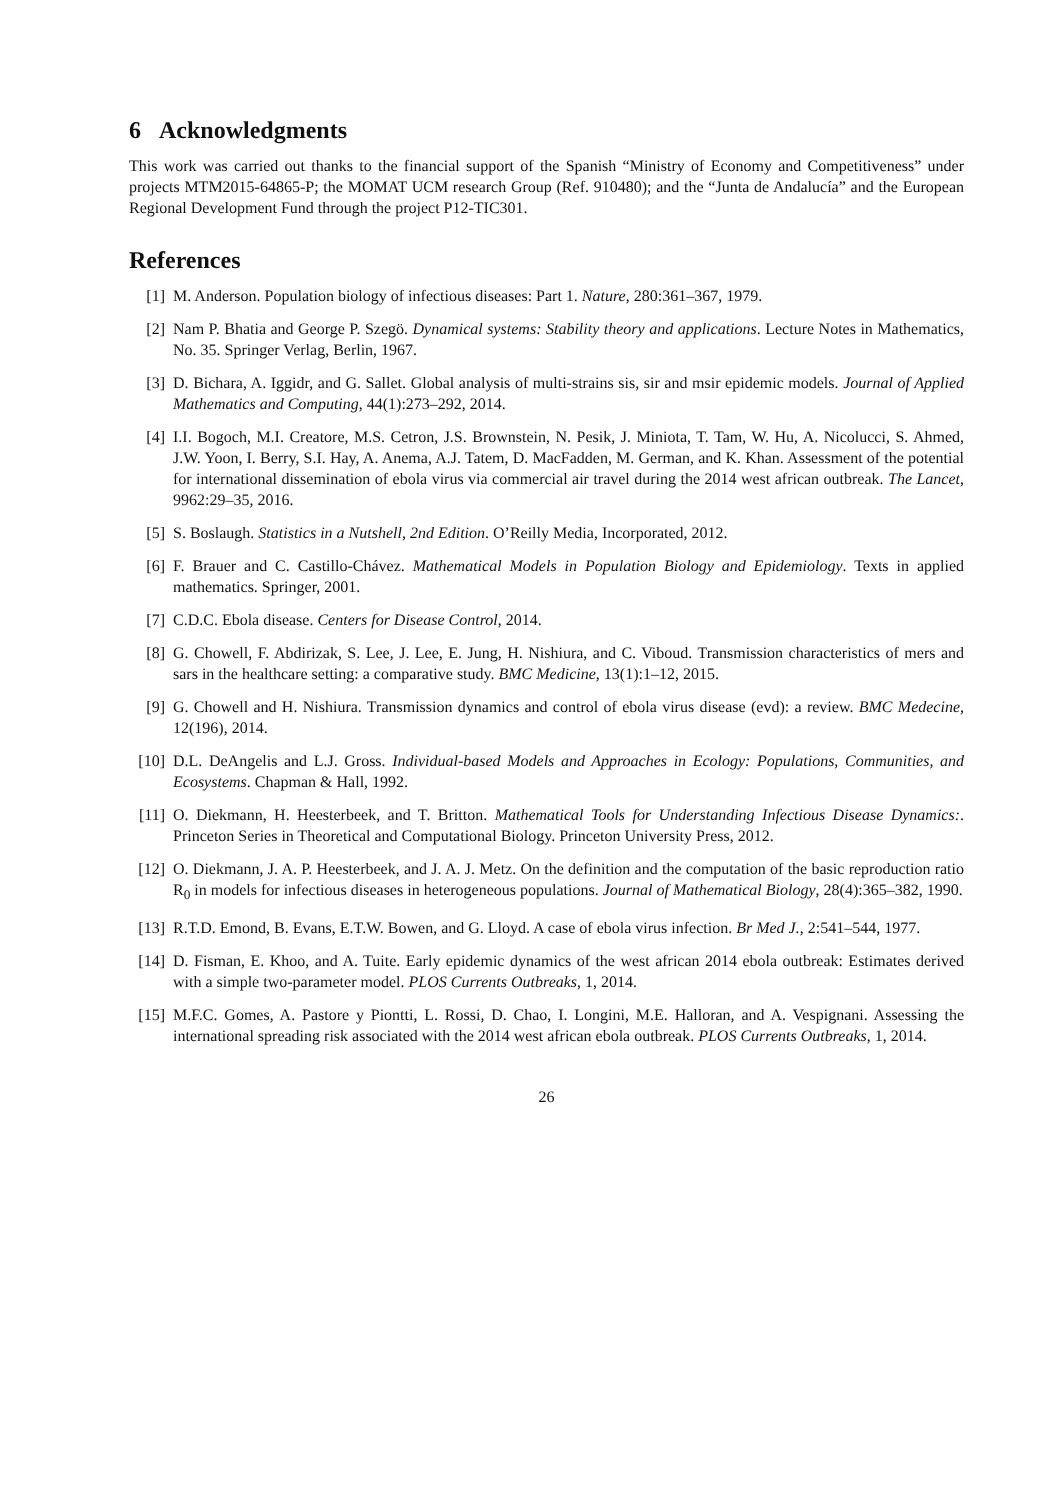6 Acknowledgments
This work was carried out thanks to the financial support of the Spanish “Ministry of Economy and Competitiveness” under projects MTM2015-64865-P; the MOMAT UCM research Group (Ref. 910480); and the “Junta de Andalucía” and the European Regional Development Fund through the project P12-TIC301.
References
[1] M. Anderson. Population biology of infectious diseases: Part 1. Nature, 280:361–367, 1979.
[2] Nam P. Bhatia and George P. Szegö. Dynamical systems: Stability theory and applications. Lecture Notes in Mathematics, No. 35. Springer Verlag, Berlin, 1967.
[3] D. Bichara, A. Iggidr, and G. Sallet. Global analysis of multi-strains sis, sir and msir epidemic models. Journal of Applied Mathematics and Computing, 44(1):273–292, 2014.
[4] I.I. Bogoch, M.I. Creatore, M.S. Cetron, J.S. Brownstein, N. Pesik, J. Miniota, T. Tam, W. Hu, A. Nicolucci, S. Ahmed, J.W. Yoon, I. Berry, S.I. Hay, A. Anema, A.J. Tatem, D. MacFadden, M. German, and K. Khan. Assessment of the potential for international dissemination of ebola virus via commercial air travel during the 2014 west african outbreak. The Lancet, 9962:29–35, 2016.
[5] S. Boslaugh. Statistics in a Nutshell, 2nd Edition. O’Reilly Media, Incorporated, 2012.
[6] F. Brauer and C. Castillo-Chávez. Mathematical Models in Population Biology and Epidemiology. Texts in applied mathematics. Springer, 2001.
[7] C.D.C. Ebola disease. Centers for Disease Control, 2014.
[8] G. Chowell, F. Abdirizak, S. Lee, J. Lee, E. Jung, H. Nishiura, and C. Viboud. Transmission characteristics of mers and sars in the healthcare setting: a comparative study. BMC Medicine, 13(1):1–12, 2015.
[9] G. Chowell and H. Nishiura. Transmission dynamics and control of ebola virus disease (evd): a review. BMC Medecine, 12(196), 2014.
[10] D.L. DeAngelis and L.J. Gross. Individual-based Models and Approaches in Ecology: Populations, Communities, and Ecosystems. Chapman & Hall, 1992.
[11] O. Diekmann, H. Heesterbeek, and T. Britton. Mathematical Tools for Understanding Infectious Disease Dynamics:. Princeton Series in Theoretical and Computational Biology. Princeton University Press, 2012.
[12] O. Diekmann, J. A. P. Heesterbeek, and J. A. J. Metz. On the definition and the computation of the basic reproduction ratio R<sub>0</sub> in models for infectious diseases in heterogeneous populations. Journal of Mathematical Biology, 28(4):365–382, 1990.
[13] R.T.D. Emond, B. Evans, E.T.W. Bowen, and G. Lloyd. A case of ebola virus infection. Br Med J., 2:541–544, 1977.
[14] D. Fisman, E. Khoo, and A. Tuite. Early epidemic dynamics of the west african 2014 ebola outbreak: Estimates derived with a simple two-parameter model. PLOS Currents Outbreaks, 1, 2014.
[15] M.F.C. Gomes, A. Pastore y Piontti, L. Rossi, D. Chao, I. Longini, M.E. Halloran, and A. Vespignani. Assessing the international spreading risk associated with the 2014 west african ebola outbreak. PLOS Currents Outbreaks, 1, 2014.
26